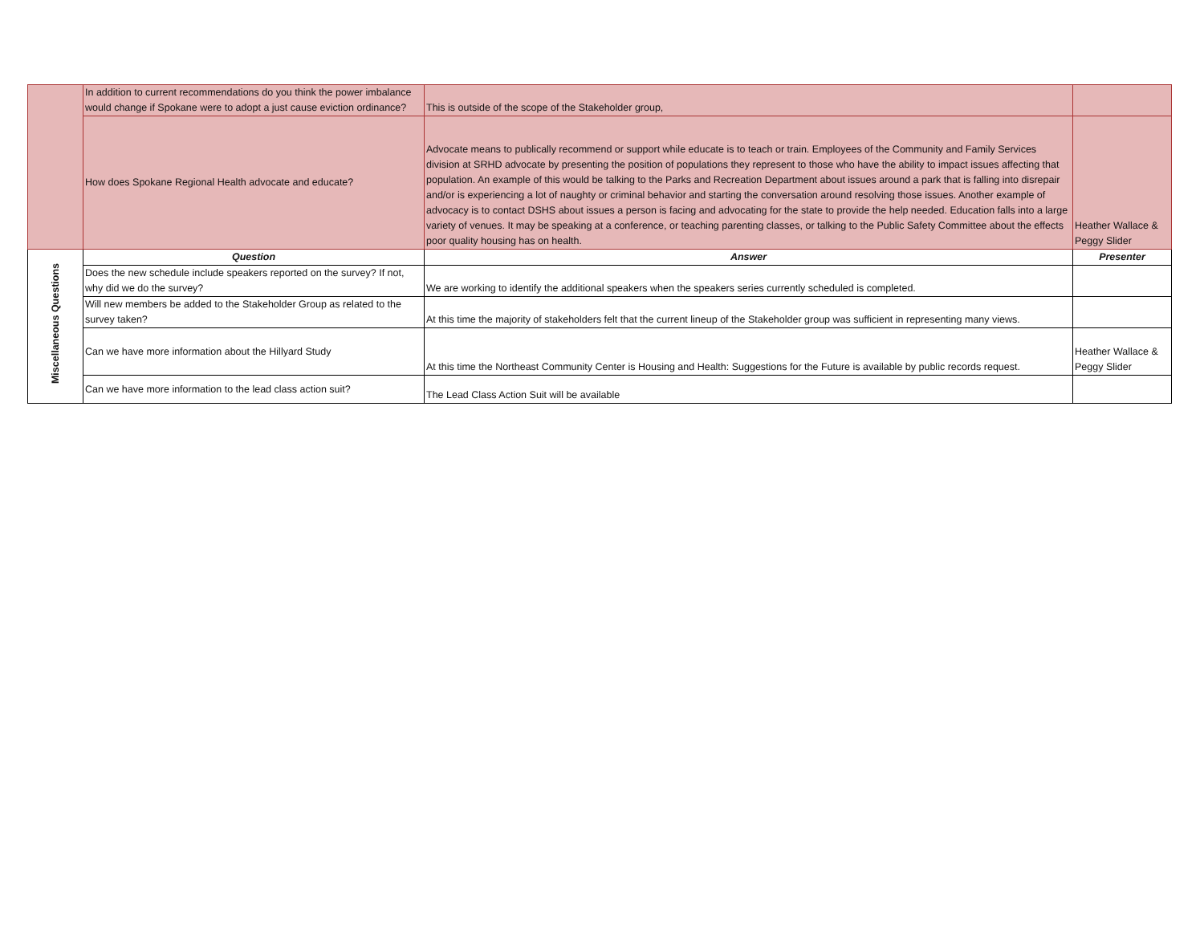| | In addition to current recommendations do you think the power imbalance would change if Spokane were to adopt a just cause eviction ordinance? | This is outside of the scope of the Stakeholder group, | |
| | How does Spokane Regional Health advocate and educate? | Advocate means to publically recommend or support while educate is to teach or train. Employees of the Community and Family Services division at SRHD advocate by presenting the position of populations they represent to those who have the ability to impact issues affecting that population. An example of this would be talking to the Parks and Recreation Department about issues around a park that is falling into disrepair and/or is experiencing a lot of naughty or criminal behavior and starting the conversation around resolving those issues. Another example of advocacy is to contact DSHS about issues a person is facing and advocating for the state to provide the help needed. Education falls into a large variety of venues. It may be speaking at a conference, or teaching parenting classes, or talking to the Public Safety Committee about the effects poor quality housing has on health. | Heather Wallace & Peggy Slider |
| Miscellaneous Questions | Question | Answer | Presenter |
| | Does the new schedule include speakers reported on the survey? If not, why did we do the survey? | We are working to identify the additional speakers when the speakers series currently scheduled is completed. | |
| | Will new members be added to the Stakeholder Group as related to the survey taken? | At this time the majority of stakeholders felt that the current lineup of the Stakeholder group was sufficient in representing many views. | |
| | Can we have more information about the Hillyard Study | At this time the Northeast Community Center is Housing and Health: Suggestions for the Future is available by public records request. | Heather Wallace & Peggy Slider |
| | Can we have more information to the lead class action suit? | The Lead Class Action Suit will be available | |